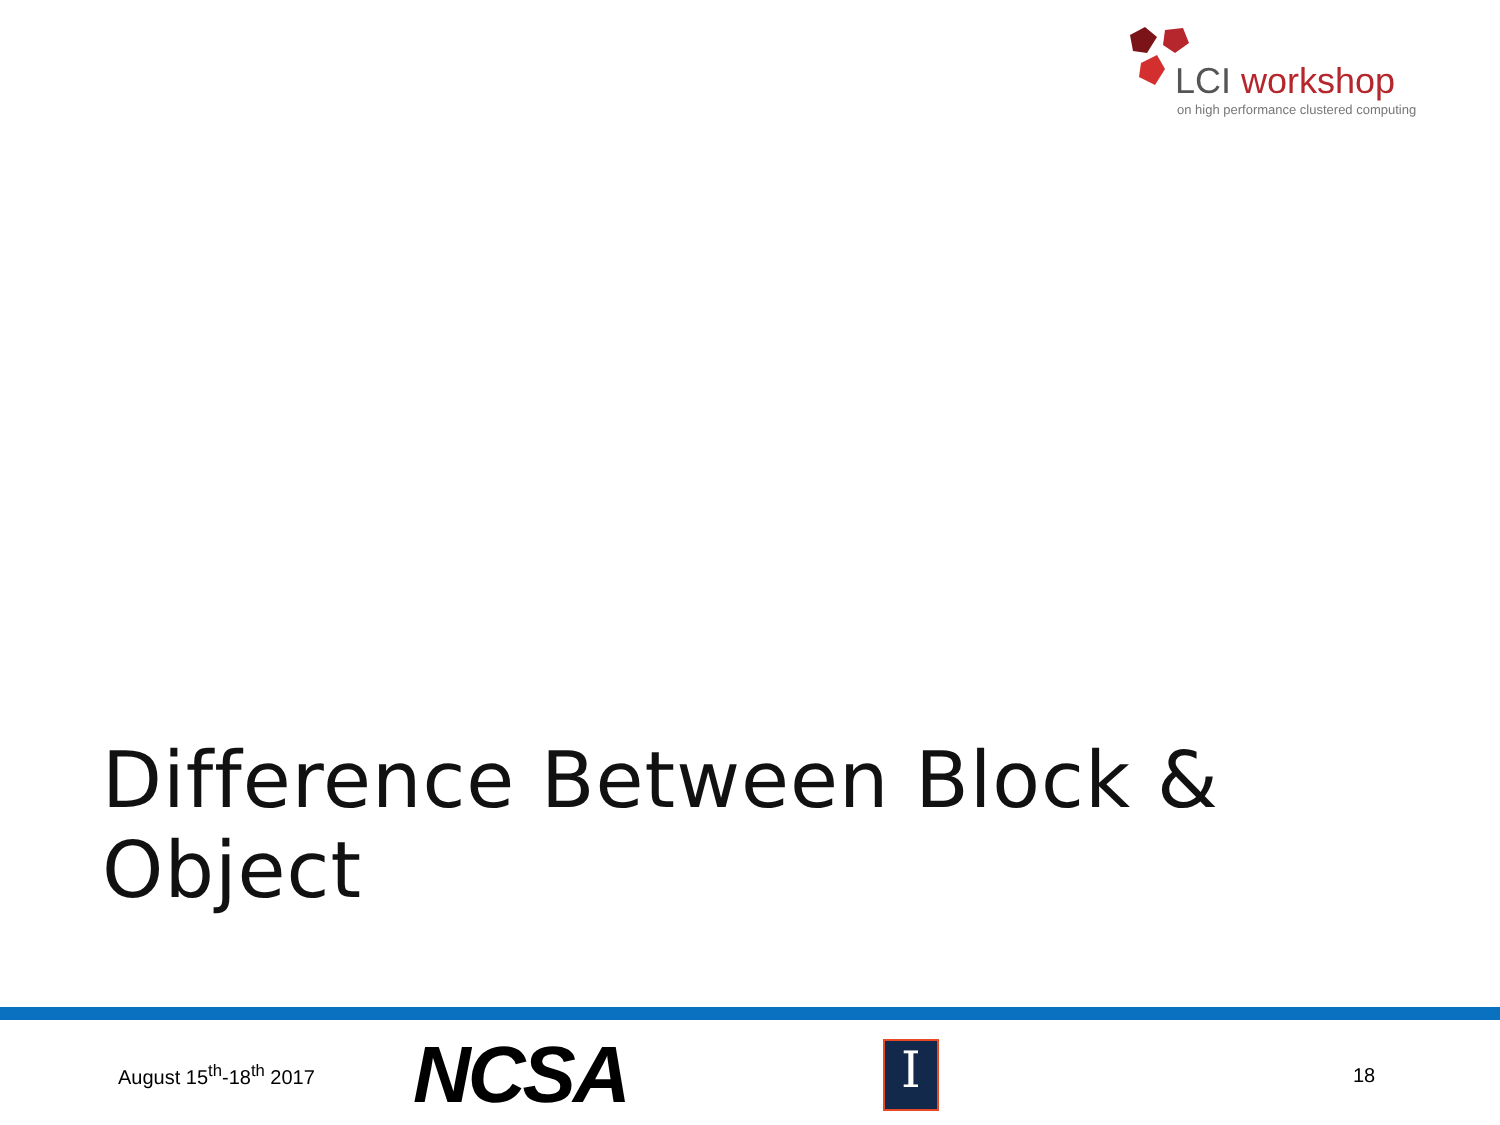LCI workshop
on high performance clustered computing
Difference Between Block & Object
August 15<sup>th</sup>-18<sup>th</sup> 2017
NCSA
I
18